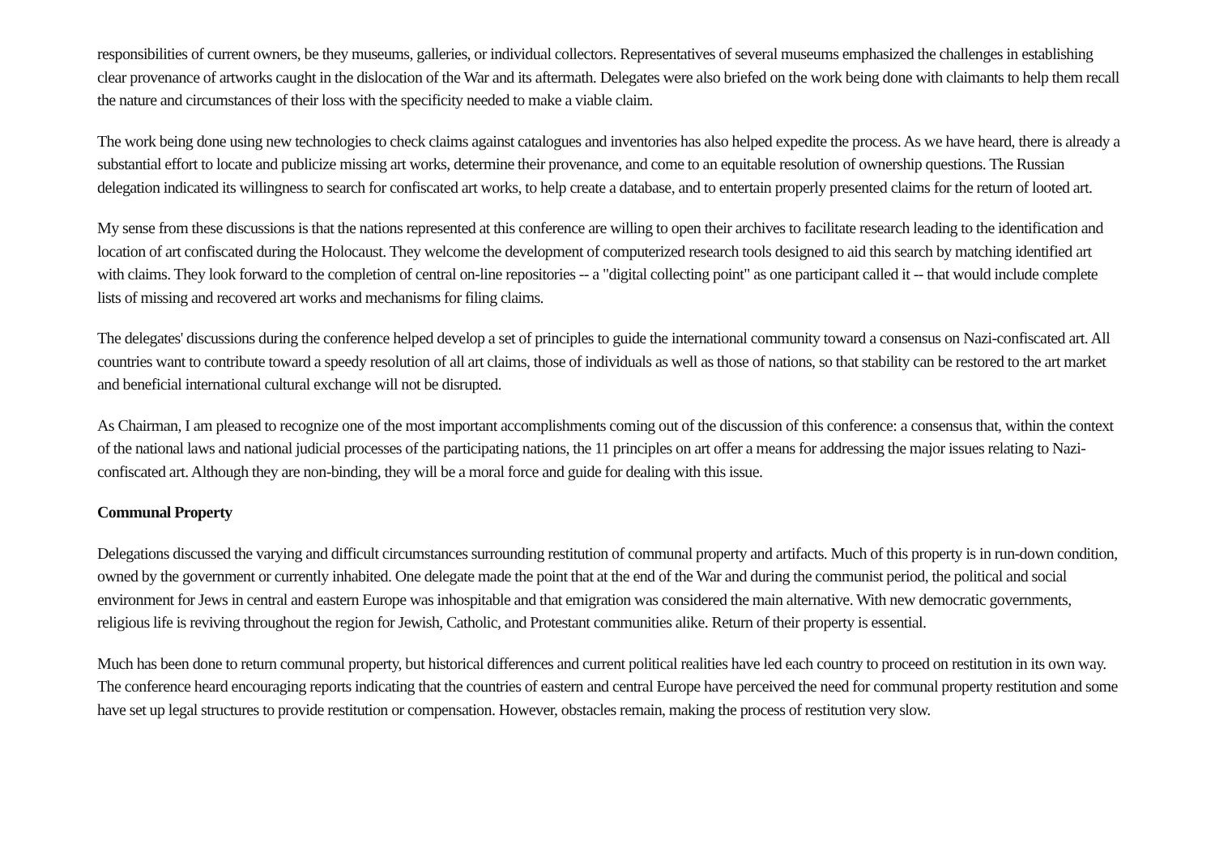responsibilities of current owners, be they museums, galleries, or individual collectors. Representatives of several museums emphasized the challenges in establishing clear provenance of artworks caught in the dislocation of the War and its aftermath. Delegates were also briefed on the work being done with claimants to help them recall the nature and circumstances of their loss with the specificity needed to make a viable claim.
The work being done using new technologies to check claims against catalogues and inventories has also helped expedite the process. As we have heard, there is already a substantial effort to locate and publicize missing art works, determine their provenance, and come to an equitable resolution of ownership questions. The Russian delegation indicated its willingness to search for confiscated art works, to help create a database, and to entertain properly presented claims for the return of looted art.
My sense from these discussions is that the nations represented at this conference are willing to open their archives to facilitate research leading to the identification and location of art confiscated during the Holocaust. They welcome the development of computerized research tools designed to aid this search by matching identified art with claims. They look forward to the completion of central on-line repositories -- a "digital collecting point" as one participant called it -- that would include complete lists of missing and recovered art works and mechanisms for filing claims.
The delegates' discussions during the conference helped develop a set of principles to guide the international community toward a consensus on Nazi-confiscated art. All countries want to contribute toward a speedy resolution of all art claims, those of individuals as well as those of nations, so that stability can be restored to the art market and beneficial international cultural exchange will not be disrupted.
As Chairman, I am pleased to recognize one of the most important accomplishments coming out of the discussion of this conference: a consensus that, within the context of the national laws and national judicial processes of the participating nations, the 11 principles on art offer a means for addressing the major issues relating to Nazi-confiscated art. Although they are non-binding, they will be a moral force and guide for dealing with this issue.
Communal Property
Delegations discussed the varying and difficult circumstances surrounding restitution of communal property and artifacts. Much of this property is in run-down condition, owned by the government or currently inhabited. One delegate made the point that at the end of the War and during the communist period, the political and social environment for Jews in central and eastern Europe was inhospitable and that emigration was considered the main alternative. With new democratic governments, religious life is reviving throughout the region for Jewish, Catholic, and Protestant communities alike. Return of their property is essential.
Much has been done to return communal property, but historical differences and current political realities have led each country to proceed on restitution in its own way. The conference heard encouraging reports indicating that the countries of eastern and central Europe have perceived the need for communal property restitution and some have set up legal structures to provide restitution or compensation. However, obstacles remain, making the process of restitution very slow.